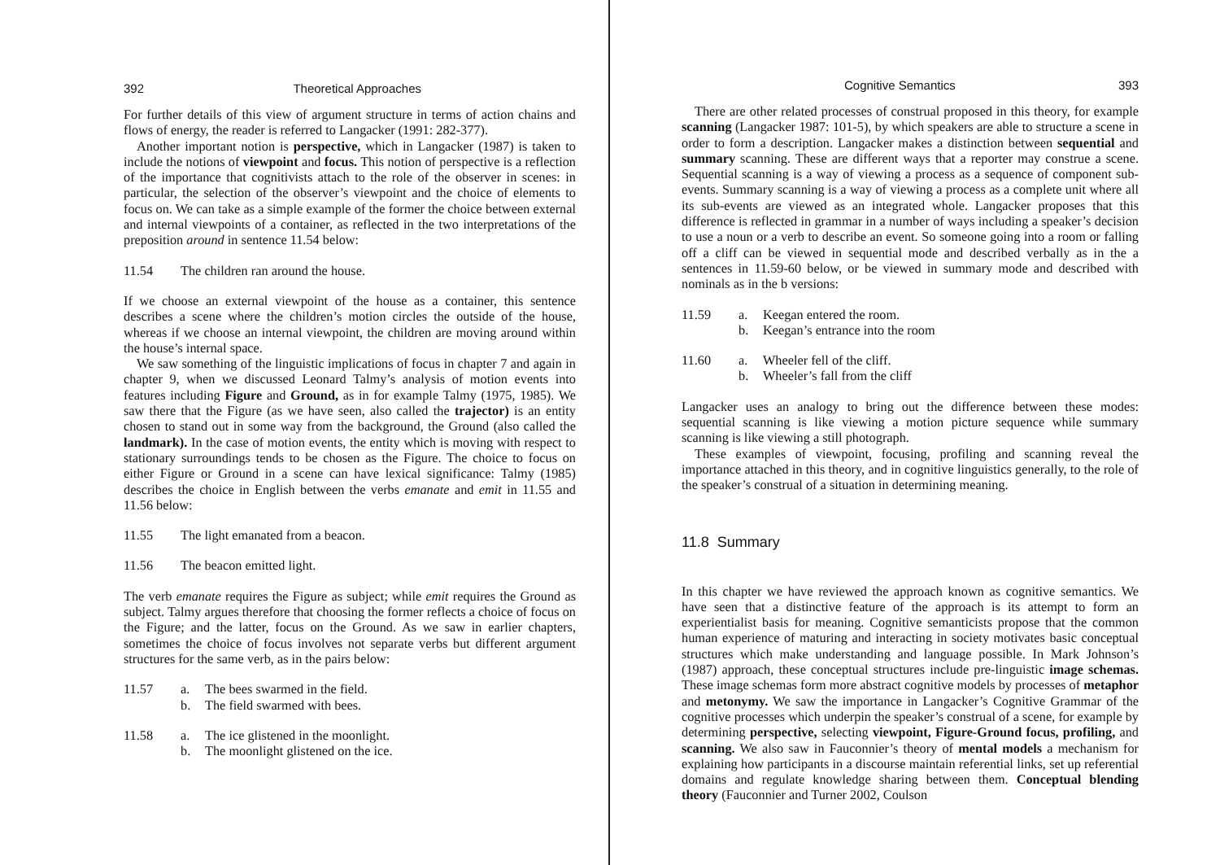392 Theoretical Approaches
For further details of this view of argument structure in terms of action chains and flows of energy, the reader is referred to Langacker (1991: 282-377).
Another important notion is perspective, which in Langacker (1987) is taken to include the notions of viewpoint and focus. This notion of perspective is a reflection of the importance that cognitivists attach to the role of the observer in scenes: in particular, the selection of the observer’s viewpoint and the choice of elements to focus on. We can take as a simple example of the former the choice between external and internal viewpoints of a container, as reflected in the two interpretations of the preposition around in sentence 11.54 below:
11.54 The children ran around the house.
If we choose an external viewpoint of the house as a container, this sentence describes a scene where the children’s motion circles the outside of the house, whereas if we choose an internal viewpoint, the children are moving around within the house’s internal space.
We saw something of the linguistic implications of focus in chapter 7 and again in chapter 9, when we discussed Leonard Talmy’s analysis of motion events into features including Figure and Ground, as in for example Talmy (1975, 1985). We saw there that the Figure (as we have seen, also called the trajector) is an entity chosen to stand out in some way from the background, the Ground (also called the landmark). In the case of motion events, the entity which is moving with respect to stationary surroundings tends to be chosen as the Figure. The choice to focus on either Figure or Ground in a scene can have lexical significance: Talmy (1985) describes the choice in English between the verbs emanate and emit in 11.55 and 11.56 below:
11.55 The light emanated from a beacon.
11.56 The beacon emitted light.
The verb emanate requires the Figure as subject; while emit requires the Ground as subject. Talmy argues therefore that choosing the former reflects a choice of focus on the Figure; and the latter, focus on the Ground. As we saw in earlier chapters, sometimes the choice of focus involves not separate verbs but different argument structures for the same verb, as in the pairs below:
11.57 a.
b. The bees swarmed in the field.
The field swarmed with bees.
11.58 a.
b. The ice glistened in the moonlight.
The moonlight glistened on the ice.
Cognitive Semantics 393
There are other related processes of construal proposed in this theory, for example scanning (Langacker 1987: 101-5), by which speakers are able to structure a scene in order to form a description. Langacker makes a distinction between sequential and summary scanning. These are different ways that a reporter may construe a scene. Sequential scanning is a way of viewing a process as a sequence of component sub-events. Summary scanning is a way of viewing a process as a complete unit where all its sub-events are viewed as an integrated whole. Langacker proposes that this difference is reflected in grammar in a number of ways including a speaker’s decision to use a noun or a verb to describe an event. So someone going into a room or falling off a cliff can be viewed in sequential mode and described verbally as in the a sentences in 11.59-60 below, or be viewed in summary mode and described with nominals as in the b versions:
11.59 a.
b. Keegan entered the room.
Keegan’s entrance into the room
11.60 a.
b. Wheeler fell of the cliff.
Wheeler’s fall from the cliff
Langacker uses an analogy to bring out the difference between these modes: sequential scanning is like viewing a motion picture sequence while summary scanning is like viewing a still photograph.
These examples of viewpoint, focusing, profiling and scanning reveal the importance attached in this theory, and in cognitive linguistics generally, to the role of the speaker’s construal of a situation in determining meaning.
11.8 Summary
In this chapter we have reviewed the approach known as cognitive semantics. We have seen that a distinctive feature of the approach is its attempt to form an experientialist basis for meaning. Cognitive semanticists propose that the common human experience of maturing and interacting in society motivates basic conceptual structures which make understanding and language possible. In Mark Johnson’s (1987) approach, these conceptual structures include pre-linguistic image schemas. These image schemas form more abstract cognitive models by processes of metaphor and metonymy. We saw the importance in Langacker’s Cognitive Grammar of the cognitive processes which underpin the speaker’s construal of a scene, for example by determining perspective, selecting viewpoint, Figure-Ground focus, profiling, and scanning. We also saw in Fauconnier’s theory of mental models a mechanism for explaining how participants in a discourse maintain referential links, set up referential domains and regulate knowledge sharing between them. Conceptual blending theory (Fauconnier and Turner 2002, Coulson